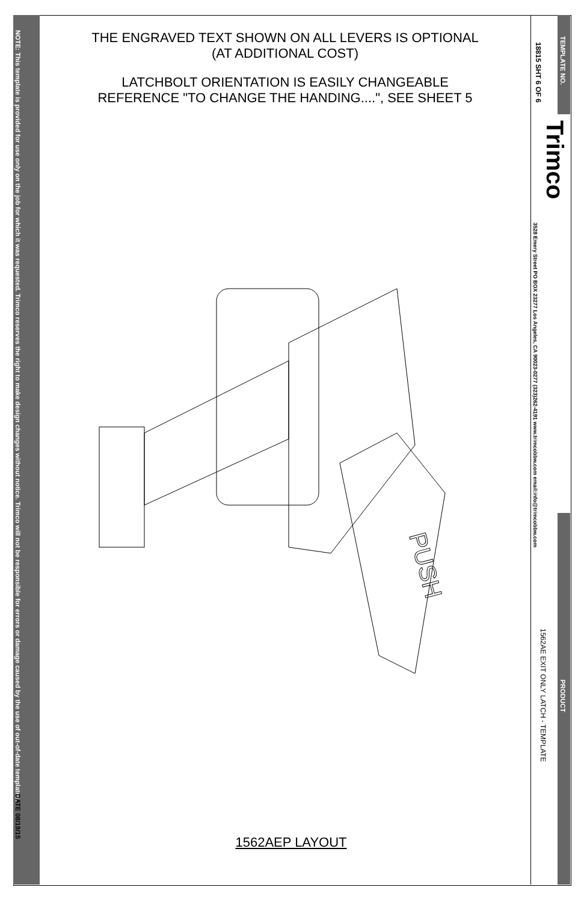NOTE: This template is provided for use only on the job for which it was requested. Trimco reserves the right to make design changes without notice. Trimco will not be responsible for errors or damage caused by the use of out-of-date templates.
DATE 08/19/15
THE ENGRAVED TEXT SHOWN ON ALL LEVERS IS OPTIONAL
(AT ADDITIONAL COST)
LATCHBOLT ORIENTATION IS EASILY CHANGEABLE
REFERENCE "TO CHANGE THE HANDING....", SEE SHEET 5
PUSH
TEMPLATE NO.
18815 SHT 6 OF 6
Trimco
3528 Emery Street PO BOX 23277 Los Angeles, CA 90023-0277 (323)262-4191 www.trimcobbw.com email:info@trimcobbw.com
PRODUCT
1562AE EXIT ONLY LATCH - TEMPLATE
1562AEP LAYOUT